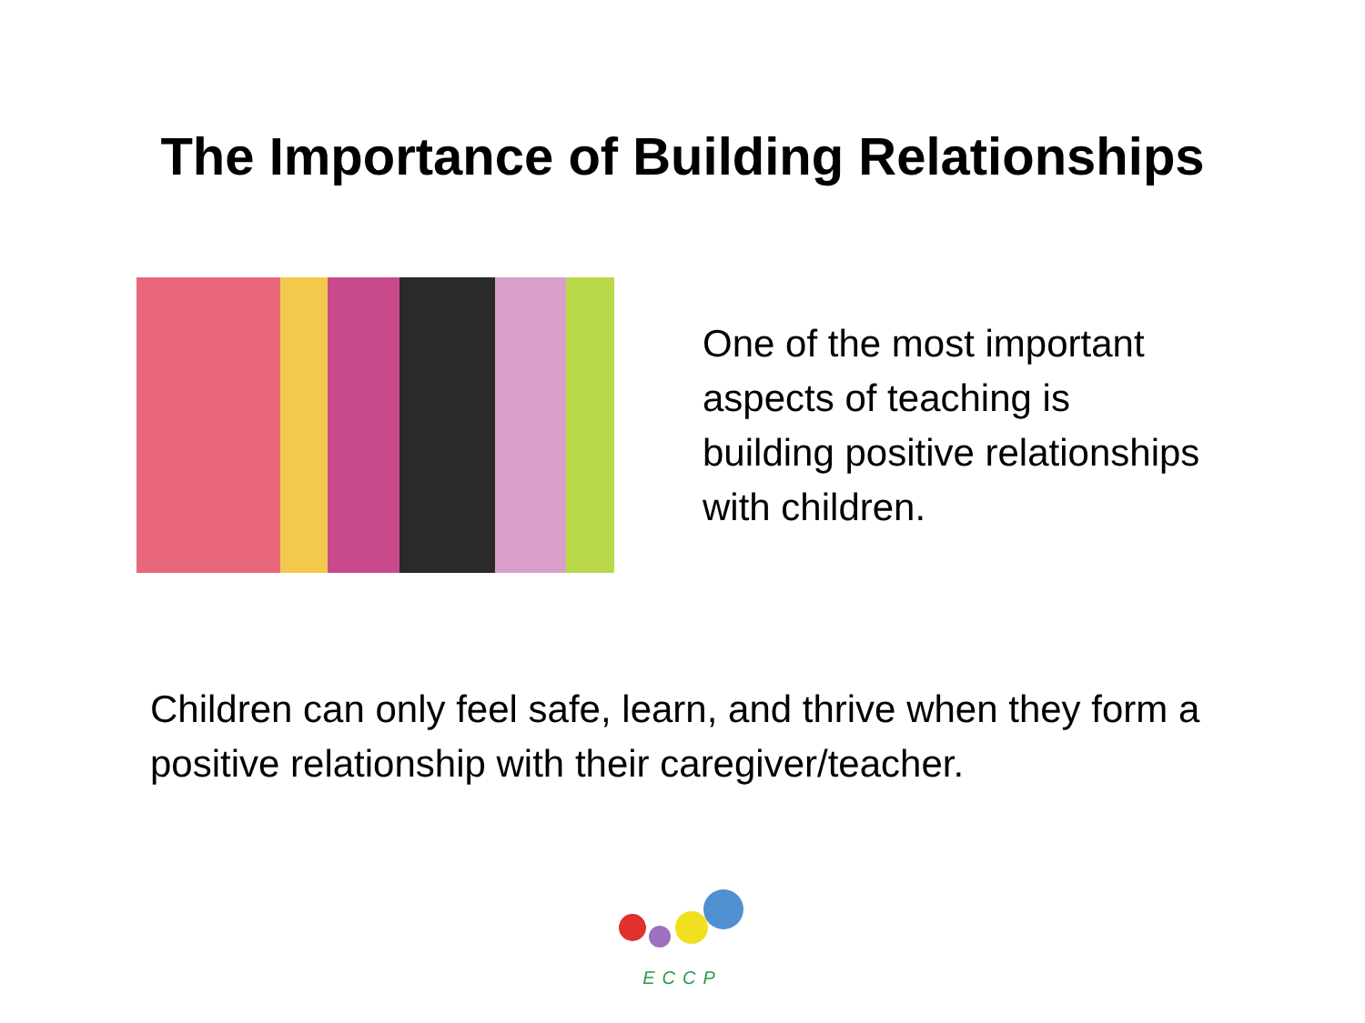The Importance of Building Relationships
One of the most important aspects of teaching is building positive relationships with children.
Children can only feel safe, learn, and thrive when they form a positive relationship with their caregiver/teacher.
ECCP